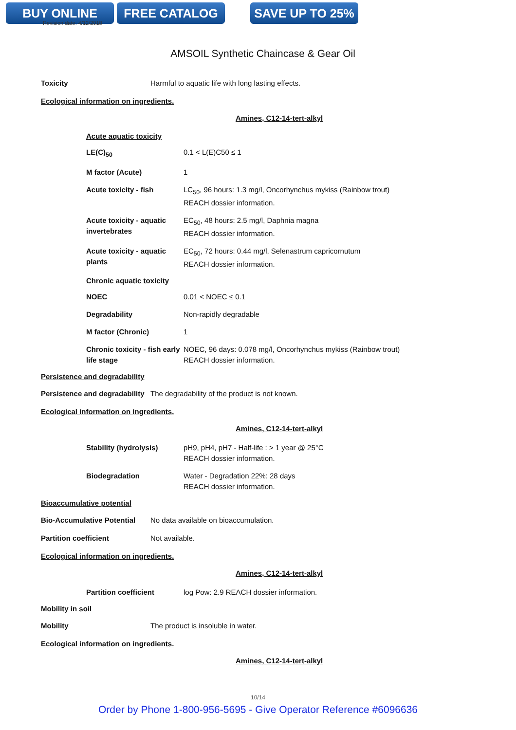BUY ONLINE FREE CATALOG SAVE UP TO 25%
Revision date: 4/12/2018
AMSOIL Synthetic Chaincase & Gear Oil
Toxicity Harmful to aquatic life with long lasting effects.
Ecological information on ingredients.
Amines, C12-14-tert-alkyl
Acute aquatic toxicity
LE(C)<sub>50</sub> 0.1 < L(E)C50 ≤ 1
M factor (Acute) 1
Acute toxicity - fish LC<sub>50</sub>, 96 hours: 1.3 mg/l, Oncorhynchus mykiss (Rainbow trout)
REACH dossier information.
Acute toxicity - aquatic invertebrates
EC<sub>50</sub>, 48 hours: 2.5 mg/l, Daphnia magna
REACH dossier information.
Acute toxicity - aquatic plants
EC<sub>50</sub>, 72 hours: 0.44 mg/l, Selenastrum capricornutum
REACH dossier information.
Chronic aquatic toxicity
NOEC 0.01 < NOEC ≤ 0.1
Degradability Non-rapidly degradable
M factor (Chronic) 1
Chronic toxicity - fish early life stage
NOEC, 96 days: 0.078 mg/l, Oncorhynchus mykiss (Rainbow trout)
REACH dossier information.
Persistence and degradability
Persistence and degradability
The degradability of the product is not known.
Ecological information on ingredients.
Amines, C12-14-tert-alkyl
Stability (hydrolysis) pH9, pH4, pH7 - Half-life : > 1 year @ 25°C
REACH dossier information.
Biodegradation Water - Degradation 22%: 28 days
REACH dossier information.
Bioaccumulative potential
Bio-Accumulative Potential
No data available on bioaccumulation.
Partition coefficient Not available.
Ecological information on ingredients.
Amines, C12-14-tert-alkyl
Partition coefficient log Pow: 2.9 REACH dossier information.
Mobility in soil
Mobility The product is insoluble in water.
Ecological information on ingredients.
Amines, C12-14-tert-alkyl
10/14
Order by Phone 1-800-956-5695 - Give Operator Reference #6096636